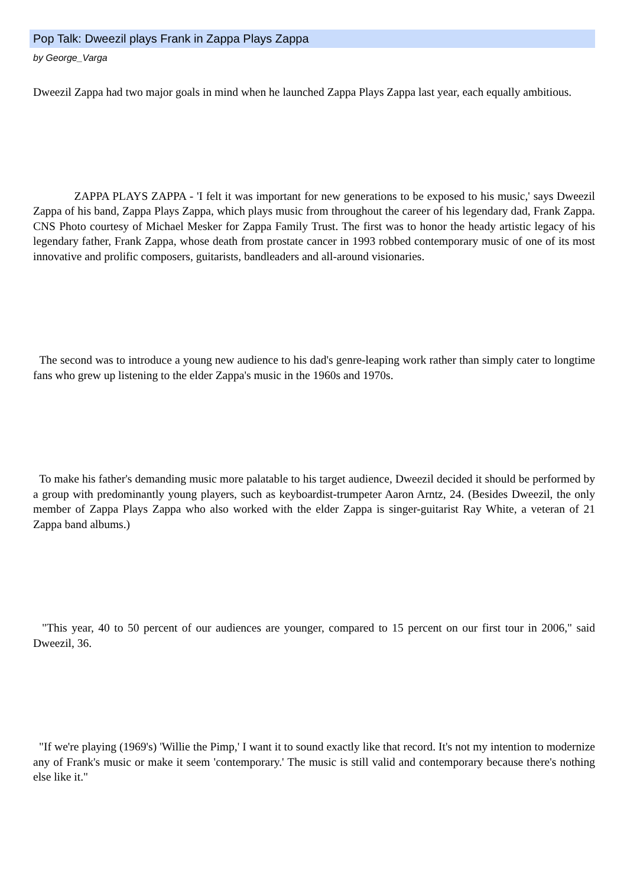Pop Talk: Dweezil plays Frank in Zappa Plays Zappa
by George_Varga
Dweezil Zappa had two major goals in mind when he launched Zappa Plays Zappa last year, each equally ambitious.
ZAPPA PLAYS ZAPPA - 'I felt it was important for new generations to be exposed to his music,' says Dweezil Zappa of his band, Zappa Plays Zappa, which plays music from throughout the career of his legendary dad, Frank Zappa. CNS Photo courtesy of Michael Mesker for Zappa Family Trust. The first was to honor the heady artistic legacy of his legendary father, Frank Zappa, whose death from prostate cancer in 1993 robbed contemporary music of one of its most innovative and prolific composers, guitarists, bandleaders and all-around visionaries.
The second was to introduce a young new audience to his dad's genre-leaping work rather than simply cater to longtime fans who grew up listening to the elder Zappa's music in the 1960s and 1970s.
To make his father's demanding music more palatable to his target audience, Dweezil decided it should be performed by a group with predominantly young players, such as keyboardist-trumpeter Aaron Arntz, 24. (Besides Dweezil, the only member of Zappa Plays Zappa who also worked with the elder Zappa is singer-guitarist Ray White, a veteran of 21 Zappa band albums.)
"This year, 40 to 50 percent of our audiences are younger, compared to 15 percent on our first tour in 2006," said Dweezil, 36.
"If we're playing (1969's) 'Willie the Pimp,' I want it to sound exactly like that record. It's not my intention to modernize any of Frank's music or make it seem 'contemporary.' The music is still valid and contemporary because there's nothing else like it."